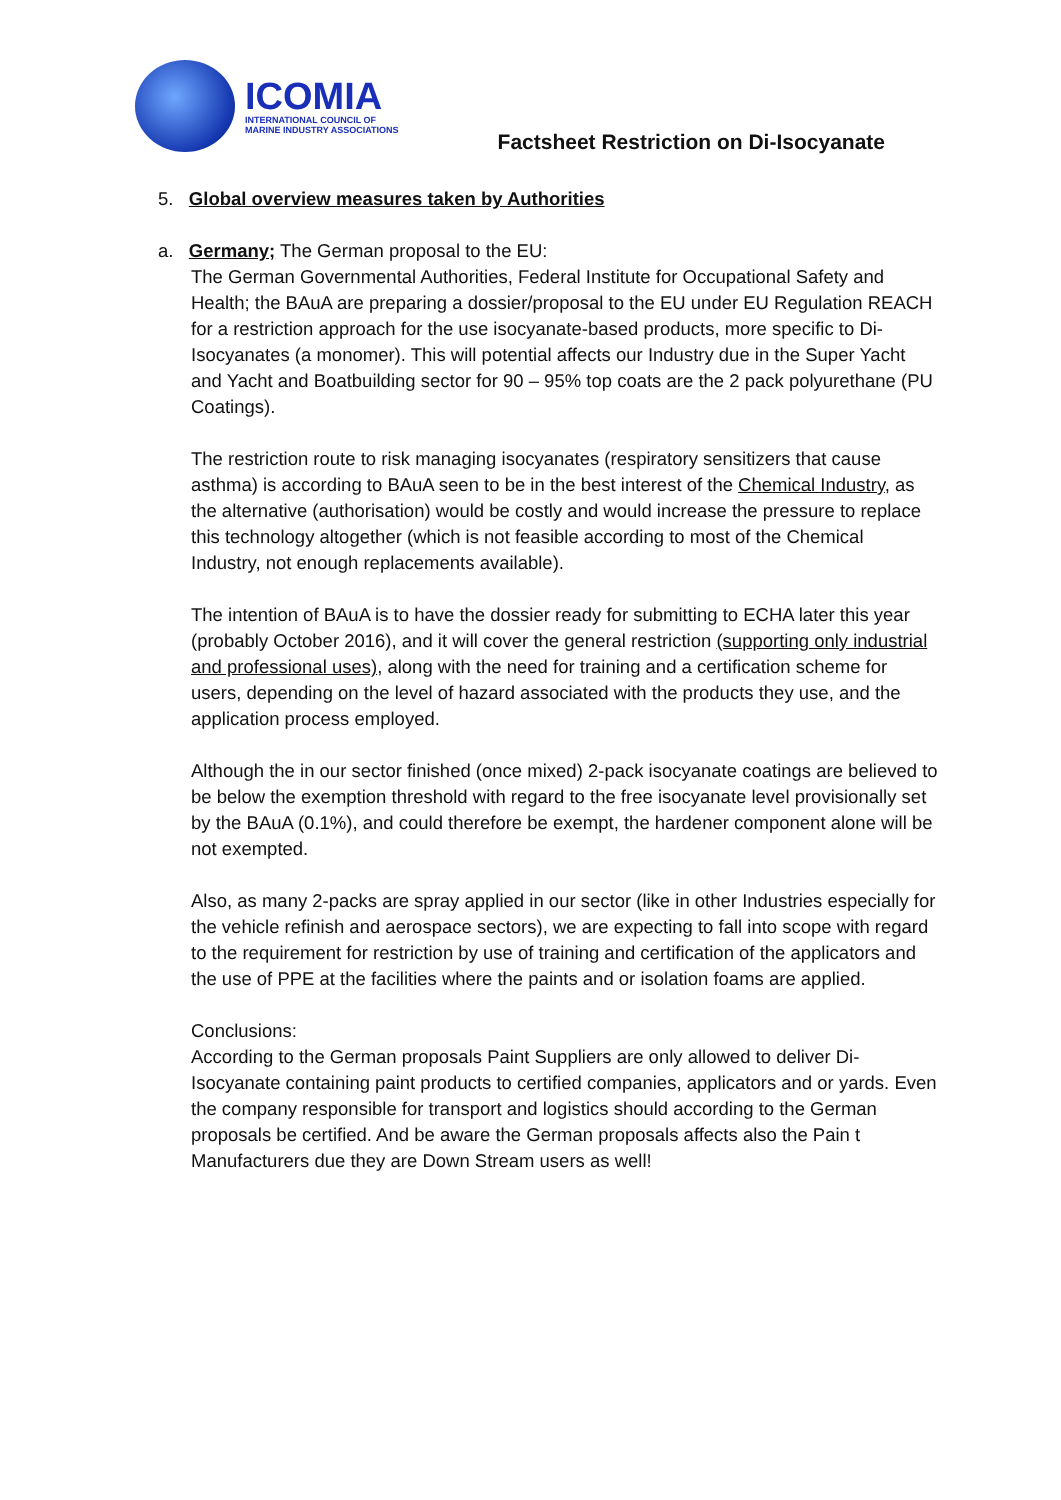ICOMIA
INTERNATIONAL COUNCIL OF
MARINE INDUSTRY ASSOCIATIONS
Factsheet Restriction on Di-Isocyanate
5. Global overview measures taken by Authorities
a. Germany; The German proposal to the EU:
The German Governmental Authorities, Federal Institute for Occupational Safety and Health; the BAuA are preparing a dossier/proposal to the EU under EU Regulation REACH for a restriction approach for the use isocyanate-based products, more specific to Di-Isocyanates (a monomer). This will potential affects our Industry due in the Super Yacht and Yacht and Boatbuilding sector for 90 – 95% top coats are the 2 pack polyurethane (PU Coatings).
The restriction route to risk managing isocyanates (respiratory sensitizers that cause asthma) is according to BAuA seen to be in the best interest of the Chemical Industry, as the alternative (authorisation) would be costly and would increase the pressure to replace this technology altogether (which is not feasible according to most of the Chemical Industry, not enough replacements available).
The intention of BAuA is to have the dossier ready for submitting to ECHA later this year (probably October 2016), and it will cover the general restriction (supporting only industrial and professional uses), along with the need for training and a certification scheme for users, depending on the level of hazard associated with the products they use, and the application process employed.
Although the in our sector finished (once mixed) 2-pack isocyanate coatings are believed to be below the exemption threshold with regard to the free isocyanate level provisionally set by the BAuA (0.1%), and could therefore be exempt, the hardener component alone will be not exempted.
Also, as many 2-packs are spray applied in our sector (like in other Industries especially for the vehicle refinish and aerospace sectors), we are expecting to fall into scope with regard to the requirement for restriction by use of training and certification of the applicators and the use of PPE at the facilities where the paints and or isolation foams are applied.
Conclusions:
According to the German proposals Paint Suppliers are only allowed to deliver Di-Isocyanate containing paint products to certified companies, applicators and or yards. Even the company responsible for transport and logistics should according to the German proposals be certified. And be aware the German proposals affects also the Pain t Manufacturers due they are Down Stream users as well!